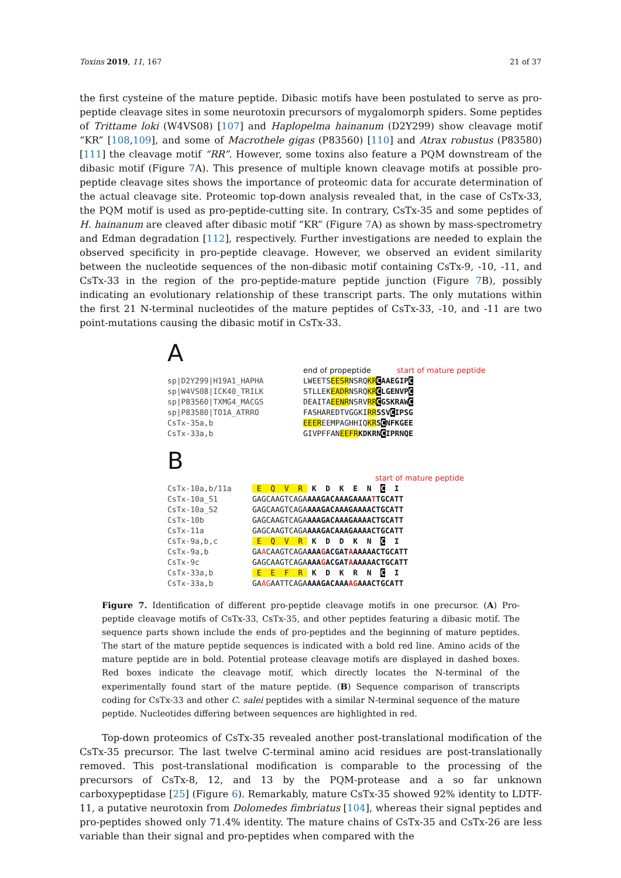Toxins 2019, 11, 167 21 of 37
the first cysteine of the mature peptide. Dibasic motifs have been postulated to serve as pro-peptide cleavage sites in some neurotoxin precursors of mygalomorph spiders. Some peptides of Trittame loki (W4VS08) [107] and Haplopelma hainanum (D2Y299) show cleavage motif “KR” [108,109], and some of Macrothele gigas (P83560) [110] and Atrax robustus (P83580) [111] the cleavage motif “RR”. However, some toxins also feature a PQM downstream of the dibasic motif (Figure 7 A). This presence of multiple known cleavage motifs at possible pro-peptide cleavage sites shows the importance of proteomic data for accurate determination of the actual cleavage site. Proteomic top-down analysis revealed that, in the case of CsTx-33, the PQM motif is used as pro-peptide-cutting site. In contrary, CsTx-35 and some peptides of H. hainanum are cleaved after dibasic motif “KR” (Figure 7 A) as shown by mass-spectrometry and Edman degradation [112], respectively. Further investigations are needed to explain the observed specificity in pro-peptide cleavage. However, we observed an evident similarity between the nucleotide sequences of the non-dibasic motif containing CsTx-9, -10, -11, and CsTx-33 in the region of the pro-peptide-mature peptide junction (Figure 7 B), possibly indicating an evolutionary relationship of these transcript parts. The only mutations within the first 21 N-terminal nucleotides of the mature peptides of CsTx-33, -10, and -11 are two point-mutations causing the dibasic motif in CsTx-33.
A
end of propeptide start of mature peptide
sp|D2Y299|H19A1_HAPHA LWEETSEESRNSRQKR CAAEGIP C
sp|W4VS08|ICK40_TRILK STLLEKEADRNSRQKR CLGENVP C
sp|P83560|TXMG4_MACGS DEAITAEENRNSRVRR CGSKRAW C
sp|P83580|TO1A_ATRRO FASHAREDTVGGKIRR SSV CIPSG
CsTx-35a,b EEEREEMPAGHHIQKR SCNFKGEE
CsTx-33a,b GIVPFFANEEFR KDKRN CIPRNQE
B
start of mature peptide
CsTx-10a,b/11a E Q V R K D K E N C I
CsTx-10a_S1 GAGCAAGTCAGAAAAGACAAAGAAAATTGCATT
CsTx-10a_S2 GAGCAAGTCAGAAAAGACAAAGAAAACTGCATT
CsTx-10b GAGCAAGTCAGAAAAGACAAAGAAAACTGCATT
CsTx-11a GAGCAAGTCAGAAAAGACAAAGAAAACTGCATT
CsTx-9a,b,c E Q V R K D D K N C I
CsTx-9a,b GAACAAGTCAGAAAAGACGATAAAAAACTGCATT
CsTx-9c GAGCAAGTCAGAAAAGACGATAAAAAACTGCATT
CsTx-33a,b E E F R K D K R N C I
CsTx-33a,b GAAGAATTCAGAAAAGACAAAAGAAACTGCATT
Figure 7. Identification of different pro-peptide cleavage motifs in one precursor. (A) Pro-peptide cleavage motifs of CsTx-33, CsTx-35, and other peptides featuring a dibasic motif. The sequence parts shown include the ends of pro-peptides and the beginning of mature peptides. The start of the mature peptide sequences is indicated with a bold red line. Amino acids of the mature peptide are in bold. Potential protease cleavage motifs are displayed in dashed boxes. Red boxes indicate the cleavage motif, which directly locates the N-terminal of the experimentally found start of the mature peptide. (B) Sequence comparison of transcripts coding for CsTx-33 and other C. salei peptides with a similar N-terminal sequence of the mature peptide. Nucleotides differing between sequences are highlighted in red.
Top-down proteomics of CsTx-35 revealed another post-translational modification of the CsTx-35 precursor. The last twelve C-terminal amino acid residues are post-translationally removed. This post-translational modification is comparable to the processing of the precursors of CsTx-8, 12, and 13 by the PQM-protease and a so far unknown carboxypeptidase [25] (Figure 6). Remarkably, mature CsTx-35 showed 92% identity to LDTF-11, a putative neurotoxin from Dolomedes fimbriatus [104], whereas their signal peptides and pro-peptides showed only 71.4% identity. The mature chains of CsTx-35 and CsTx-26 are less variable than their signal and pro-peptides when compared with the